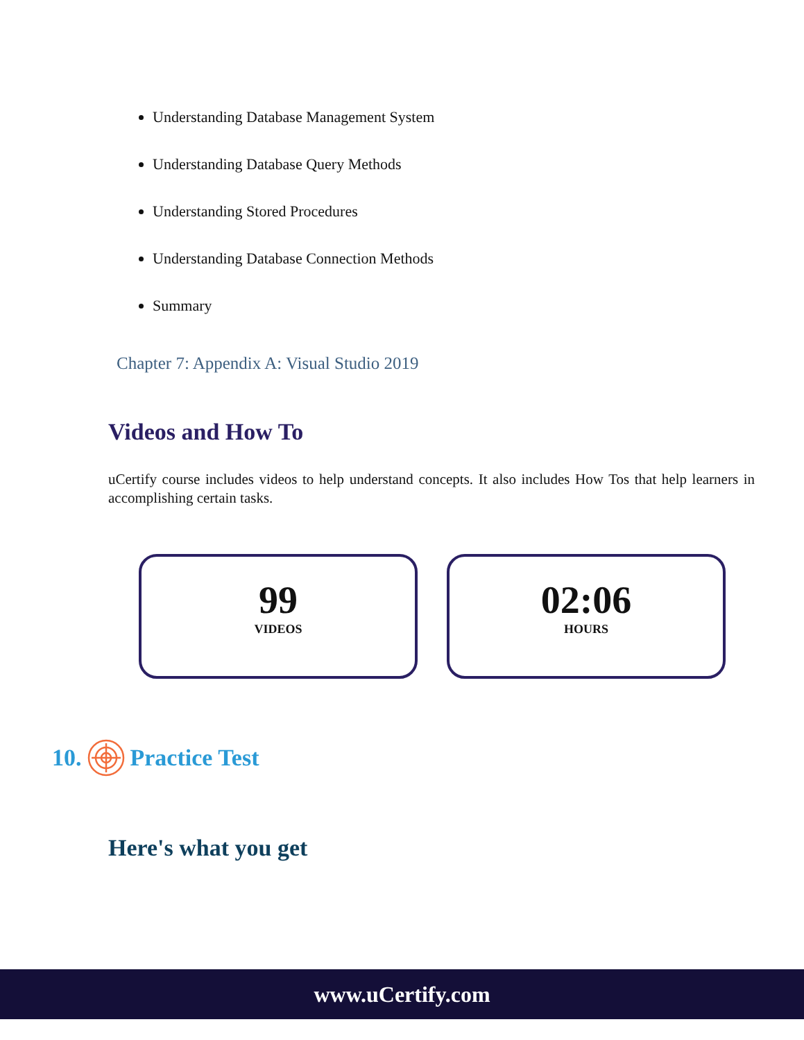Understanding Database Management System
Understanding Database Query Methods
Understanding Stored Procedures
Understanding Database Connection Methods
Summary
Chapter 7: Appendix A: Visual Studio 2019
Videos and How To
uCertify course includes videos to help understand concepts. It also includes How Tos that help learners in accomplishing certain tasks.
99
VIDEOS
02:06
HOURS
10. Practice Test
Here's what you get
www.uCertify.com